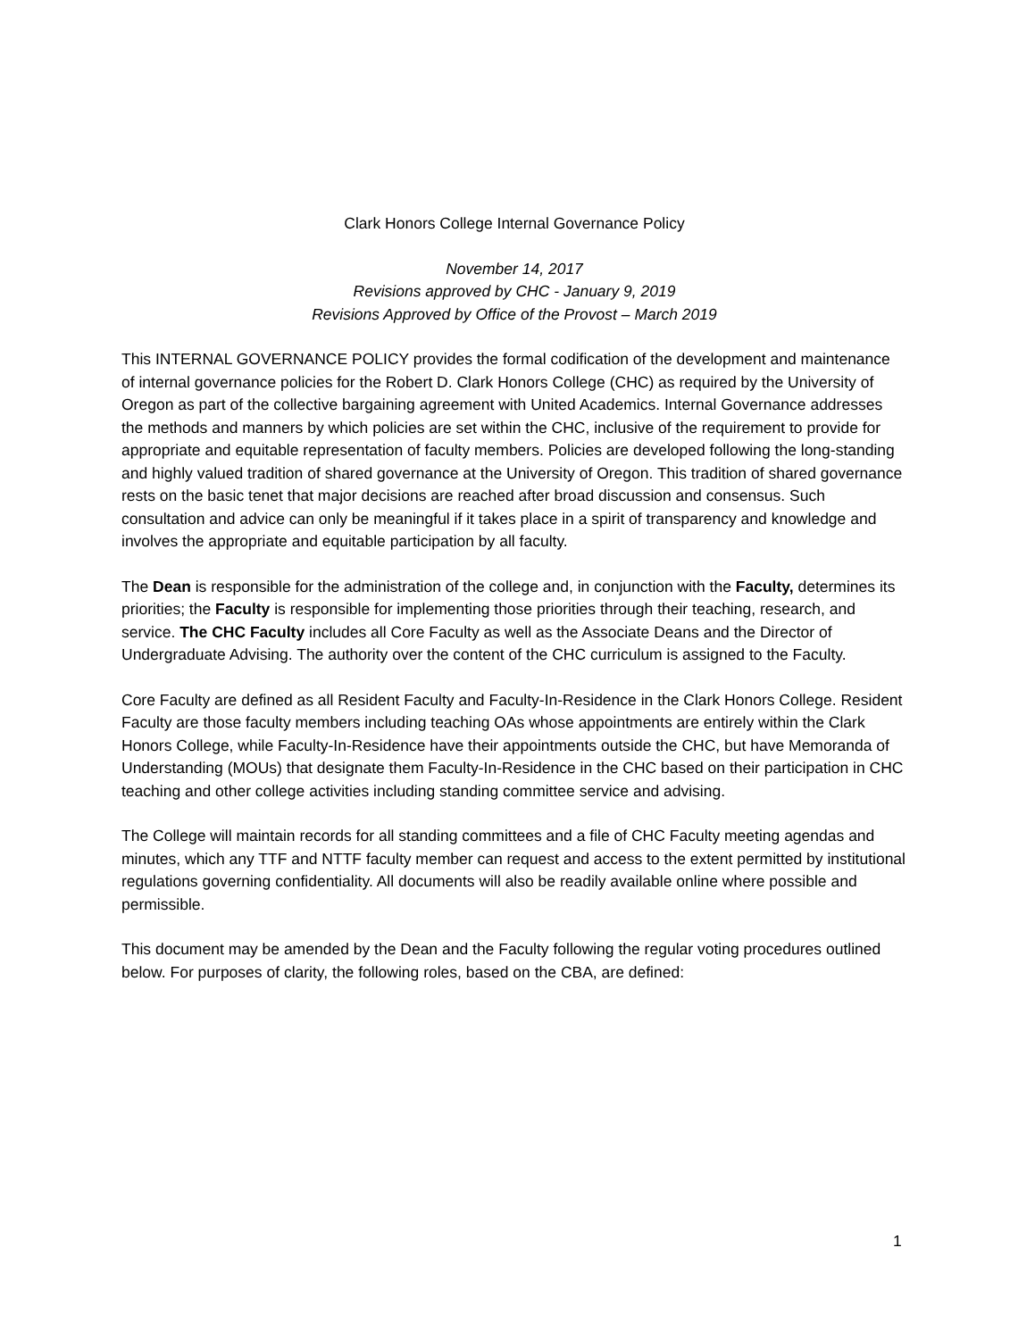Clark Honors College Internal Governance Policy
November 14, 2017
Revisions approved by CHC - January 9, 2019
Revisions Approved by Office of the Provost – March 2019
This INTERNAL GOVERNANCE POLICY provides the formal codification of the development and maintenance of internal governance policies for the Robert D. Clark Honors College (CHC) as required by the University of Oregon as part of the collective bargaining agreement with United Academics. Internal Governance addresses the methods and manners by which policies are set within the CHC, inclusive of the requirement to provide for appropriate and equitable representation of faculty members. Policies are developed following the long-standing and highly valued tradition of shared governance at the University of Oregon. This tradition of shared governance rests on the basic tenet that major decisions are reached after broad discussion and consensus. Such consultation and advice can only be meaningful if it takes place in a spirit of transparency and knowledge and involves the appropriate and equitable participation by all faculty.
The Dean is responsible for the administration of the college and, in conjunction with the Faculty, determines its priorities; the Faculty is responsible for implementing those priorities through their teaching, research, and service. The CHC Faculty includes all Core Faculty as well as the Associate Deans and the Director of Undergraduate Advising. The authority over the content of the CHC curriculum is assigned to the Faculty.
Core Faculty are defined as all Resident Faculty and Faculty-In-Residence in the Clark Honors College. Resident Faculty are those faculty members including teaching OAs whose appointments are entirely within the Clark Honors College, while Faculty-In-Residence have their appointments outside the CHC, but have Memoranda of Understanding (MOUs) that designate them Faculty-In-Residence in the CHC based on their participation in CHC teaching and other college activities including standing committee service and advising.
The College will maintain records for all standing committees and a file of CHC Faculty meeting agendas and minutes, which any TTF and NTTF faculty member can request and access to the extent permitted by institutional regulations governing confidentiality. All documents will also be readily available online where possible and permissible.
This document may be amended by the Dean and the Faculty following the regular voting procedures outlined below. For purposes of clarity, the following roles, based on the CBA, are defined:
1